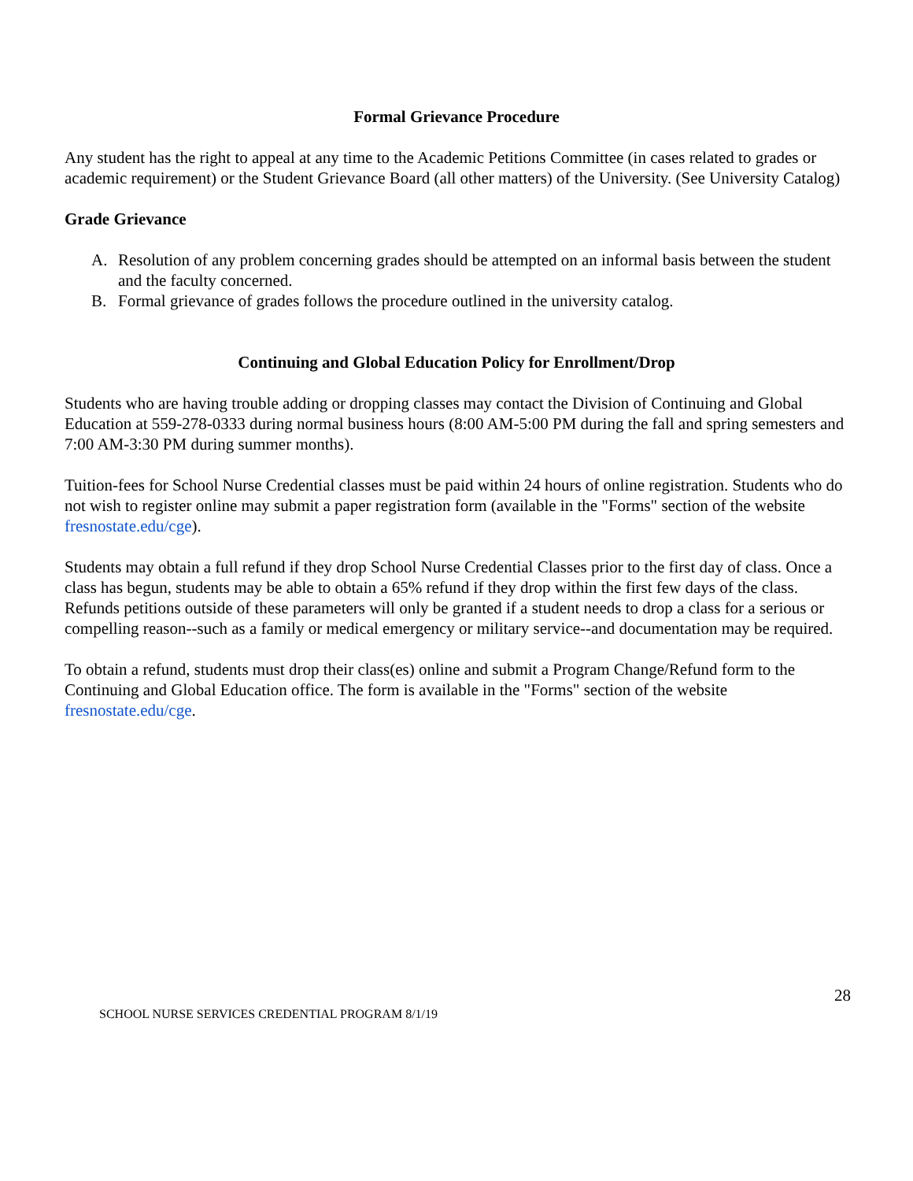Formal Grievance Procedure
Any student has the right to appeal at any time to the Academic Petitions Committee (in cases related to grades or academic requirement) or the Student Grievance Board (all other matters) of the University. (See University Catalog)
Grade Grievance
A. Resolution of any problem concerning grades should be attempted on an informal basis between the student and the faculty concerned.
B. Formal grievance of grades follows the procedure outlined in the university catalog.
Continuing and Global Education Policy for Enrollment/Drop
Students who are having trouble adding or dropping classes may contact the Division of Continuing and Global Education at 559-278-0333 during normal business hours (8:00 AM-5:00 PM during the fall and spring semesters and 7:00 AM-3:30 PM during summer months).
Tuition-fees for School Nurse Credential classes must be paid within 24 hours of online registration. Students who do not wish to register online may submit a paper registration form (available in the "Forms" section of the website fresnostate.edu/cge).
Students may obtain a full refund if they drop School Nurse Credential Classes prior to the first day of class. Once a class has begun, students may be able to obtain a 65% refund if they drop within the first few days of the class. Refunds petitions outside of these parameters will only be granted if a student needs to drop a class for a serious or compelling reason--such as a family or medical emergency or military service--and documentation may be required.
To obtain a refund, students must drop their class(es) online and submit a Program Change/Refund form to the Continuing and Global Education office. The form is available in the "Forms" section of the website fresnostate.edu/cge.
28
SCHOOL NURSE SERVICES CREDENTIAL PROGRAM 8/1/19